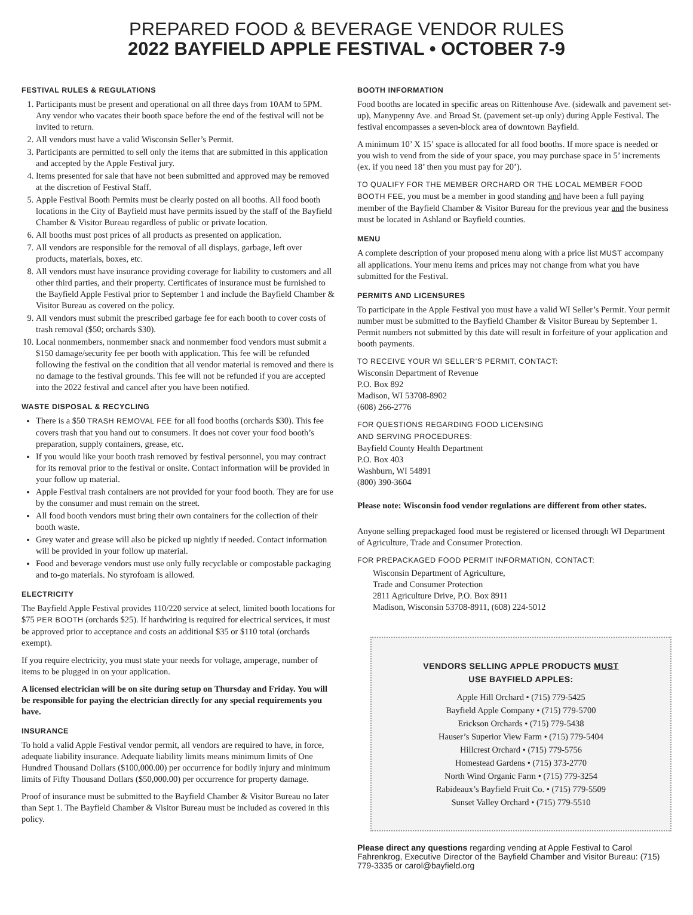PREPARED FOOD & BEVERAGE VENDOR RULES
2022 BAYFIELD APPLE FESTIVAL • OCTOBER 7-9
FESTIVAL RULES & REGULATIONS
1. Participants must be present and operational on all three days from 10AM to 5PM. Any vendor who vacates their booth space before the end of the festival will not be invited to return.
2. All vendors must have a valid Wisconsin Seller’s Permit.
3. Participants are permitted to sell only the items that are submitted in this application and accepted by the Apple Festival jury.
4. Items presented for sale that have not been submitted and approved may be removed at the discretion of Festival Staff.
5. Apple Festival Booth Permits must be clearly posted on all booths. All food booth locations in the City of Bayfield must have permits issued by the staff of the Bayfield Chamber & Visitor Bureau regardless of public or private location.
6. All booths must post prices of all products as presented on application.
7. All vendors are responsible for the removal of all displays, garbage, left over products, materials, boxes, etc.
8. All vendors must have insurance providing coverage for liability to customers and all other third parties, and their property. Certificates of insurance must be furnished to the Bayfield Apple Festival prior to September 1 and include the Bayfield Chamber & Visitor Bureau as covered on the policy.
9. All vendors must submit the prescribed garbage fee for each booth to cover costs of trash removal ($50; orchards $30).
10. Local nonmembers, nonmember snack and nonmember food vendors must submit a $150 damage/security fee per booth with application. This fee will be refunded following the festival on the condition that all vendor material is removed and there is no damage to the festival grounds. This fee will not be refunded if you are accepted into the 2022 festival and cancel after you have been notified.
WASTE DISPOSAL & RECYCLING
There is a $50 TRASH REMOVAL FEE for all food booths (orchards $30). This fee covers trash that you hand out to consumers. It does not cover your food booth’s preparation, supply containers, grease, etc.
If you would like your booth trash removed by festival personnel, you may contract for its removal prior to the festival or onsite. Contact information will be provided in your follow up material.
Apple Festival trash containers are not provided for your food booth. They are for use by the consumer and must remain on the street.
All food booth vendors must bring their own containers for the collection of their booth waste.
Grey water and grease will also be picked up nightly if needed. Contact information will be provided in your follow up material.
Food and beverage vendors must use only fully recyclable or compostable packaging and to-go materials. No styrofoam is allowed.
ELECTRICITY
The Bayfield Apple Festival provides 110/220 service at select, limited booth locations for $75 PER BOOTH (orchards $25). If hardwiring is required for electrical services, it must be approved prior to acceptance and costs an additional $35 or $110 total (orchards exempt).
If you require electricity, you must state your needs for voltage, amperage, number of items to be plugged in on your application.
A licensed electrician will be on site during setup on Thursday and Friday. You will be responsible for paying the electrician directly for any special requirements you have.
INSURANCE
To hold a valid Apple Festival vendor permit, all vendors are required to have, in force, adequate liability insurance. Adequate liability limits means minimum limits of One Hundred Thousand Dollars ($100,000.00) per occurrence for bodily injury and minimum limits of Fifty Thousand Dollars ($50,000.00) per occurrence for property damage.
Proof of insurance must be submitted to the Bayfield Chamber & Visitor Bureau no later than Sept 1. The Bayfield Chamber & Visitor Bureau must be included as covered in this policy.
BOOTH INFORMATION
Food booths are located in specific areas on Rittenhouse Ave. (sidewalk and pavement set-up), Manypenny Ave. and Broad St. (pavement set-up only) during Apple Festival. The festival encompasses a seven-block area of downtown Bayfield.
A minimum 10’ X 15’ space is allocated for all food booths. If more space is needed or you wish to vend from the side of your space, you may purchase space in 5’ increments (ex. if you need 18’ then you must pay for 20’).
TO QUALIFY FOR THE MEMBER ORCHARD OR THE LOCAL MEMBER FOOD BOOTH FEE, you must be a member in good standing and have been a full paying member of the Bayfield Chamber & Visitor Bureau for the previous year and the business must be located in Ashland or Bayfield counties.
MENU
A complete description of your proposed menu along with a price list MUST accompany all applications. Your menu items and prices may not change from what you have submitted for the Festival.
PERMITS AND LICENSURES
To participate in the Apple Festival you must have a valid WI Seller’s Permit. Your permit number must be submitted to the Bayfield Chamber & Visitor Bureau by September 1. Permit numbers not submitted by this date will result in forfeiture of your application and booth payments.
TO RECEIVE YOUR WI SELLER’S PERMIT, CONTACT:
Wisconsin Department of Revenue
P.O. Box 892
Madison, WI 53708-8902
(608) 266-2776
FOR QUESTIONS REGARDING FOOD LICENSING
AND SERVING PROCEDURES:
Bayfield County Health Department
P.O. Box 403
Washburn, WI 54891
(800) 390-3604
Please note: Wisconsin food vendor regulations are different from other states.
Anyone selling prepackaged food must be registered or licensed through WI Department of Agriculture, Trade and Consumer Protection.
FOR PREPACKAGED FOOD PERMIT INFORMATION, CONTACT:
Wisconsin Department of Agriculture,
Trade and Consumer Protection
2811 Agriculture Drive, P.O. Box 8911
Madison, Wisconsin 53708-8911, (608) 224-5012
VENDORS SELLING APPLE PRODUCTS MUST
USE BAYFIELD APPLES:
Apple Hill Orchard • (715) 779-5425
Bayfield Apple Company • (715) 779-5700
Erickson Orchards • (715) 779-5438
Hauser’s Superior View Farm • (715) 779-5404
Hillcrest Orchard • (715) 779-5756
Homestead Gardens • (715) 373-2770
North Wind Organic Farm • (715) 779-3254
Rabideaux’s Bayfield Fruit Co. • (715) 779-5509
Sunset Valley Orchard • (715) 779-5510
Please direct any questions regarding vending at Apple Festival to Carol Fahrenkrog, Executive Director of the Bayfield Chamber and Visitor Bureau: (715) 779-3335 or carol@bayfield.org